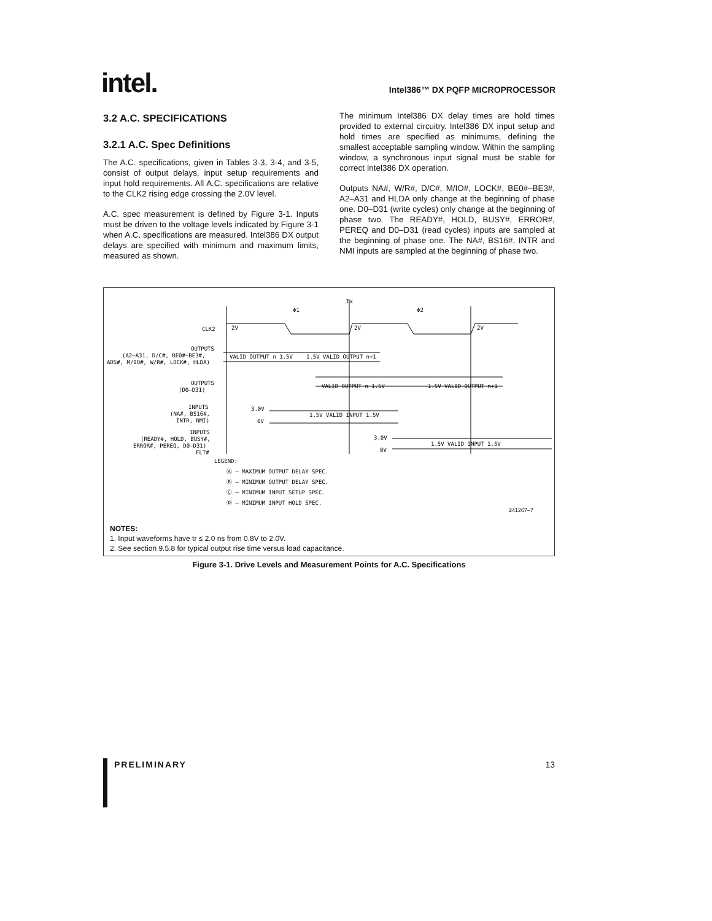intel.
Intel386™ DX PQFP MICROPROCESSOR
3.2 A.C. SPECIFICATIONS
3.2.1 A.C. Spec Definitions
The A.C. specifications, given in Tables 3-3, 3-4, and 3-5, consist of output delays, input setup requirements and input hold requirements. All A.C. specifications are relative to the CLK2 rising edge crossing the 2.0V level.
A.C. spec measurement is defined by Figure 3-1. Inputs must be driven to the voltage levels indicated by Figure 3-1 when A.C. specifications are measured. Intel386 DX output delays are specified with minimum and maximum limits, measured as shown.
The minimum Intel386 DX delay times are hold times provided to external circuitry. Intel386 DX input setup and hold times are specified as minimums, defining the smallest acceptable sampling window. Within the sampling window, a synchronous input signal must be stable for correct Intel386 DX operation.
Outputs NA#, W/R#, D/C#, M/IO#, LOCK#, BE0#–BE3#, A2–A31 and HLDA only change at the beginning of phase one. D0–D31 (write cycles) only change at the beginning of phase two. The READY#, HOLD, BUSY#, ERROR#, PEREQ and D0–D31 (read cycles) inputs are sampled at the beginning of phase one. The NA#, BS16#, INTR and NMI inputs are sampled at the beginning of phase two.
CLK2
OUTPUTS
(A2–A31, D/C#, BE0#–BE3#,
ADS#, M/IO#, W/R#, LOCK#, HLDA)
OUTPUTS
(D0–D31)
INPUTS
(NA#, BS16#,
INTR, NMI)
INPUTS
(READY#, HOLD, BUSY#,
ERROR#, PEREQ, D0–D31)
FLT#
Φ1
Φ2
Tx
2V
2V
2V
VALID OUTPUT n 1.5V
1.5V VALID OUTPUT n+1
VALID OUTPUT n 1.5V
1.5V VALID OUTPUT n+1
3.0V
0V
1.5V VALID INPUT 1.5V
3.0V
0V
1.5V VALID INPUT 1.5V
LEGEND:
Ⓐ – MAXIMUM OUTPUT DELAY SPEC.
Ⓑ – MINIMUM OUTPUT DELAY SPEC.
Ⓒ – MINIMUM INPUT SETUP SPEC.
Ⓓ – MINIMUM INPUT HOLD SPEC.
241267–7
NOTES:
1. Input waveforms have tr ≤ 2.0 ns from 0.8V to 2.0V.
2. See section 9.5.8 for typical output rise time versus load capacitance.
Figure 3-1. Drive Levels and Measurement Points for A.C. Specifications
PRELIMINARY 13